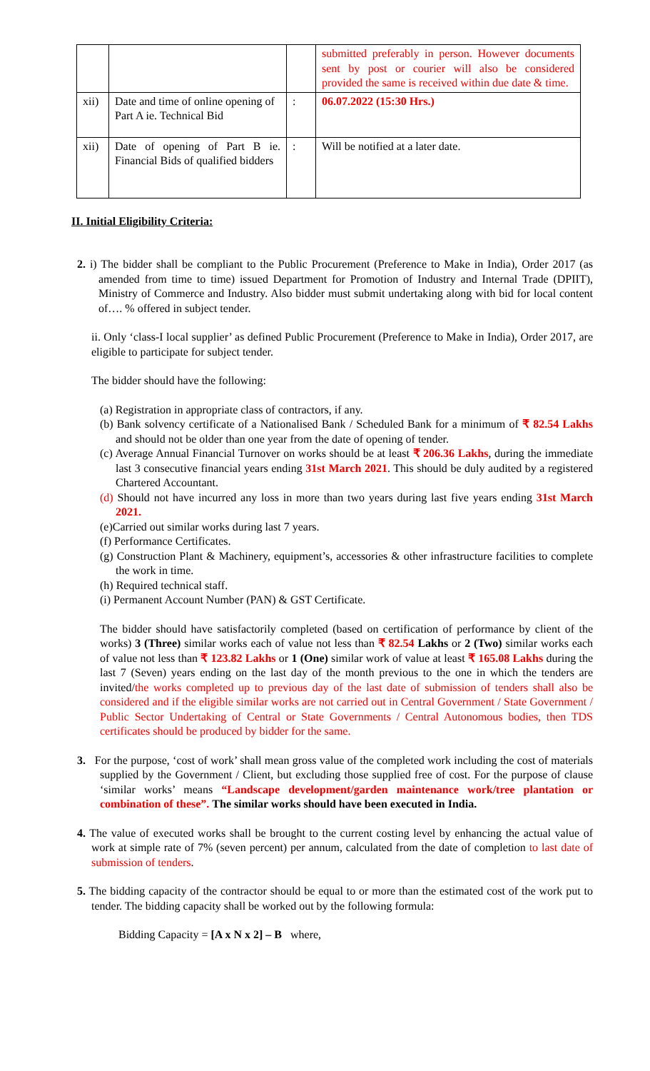| | | | submitted preferably in person. However documents sent by post or courier will also be considered provided the same is received within due date & time. |
| xii) | Date and time of online opening of Part A ie. Technical Bid | : | 06.07.2022 (15:30 Hrs.) |
| xii) | Date of opening of Part B ie. Financial Bids of qualified bidders | : | Will be notified at a later date. |
II. Initial Eligibility Criteria:
2. i) The bidder shall be compliant to the Public Procurement (Preference to Make in India), Order 2017 (as amended from time to time) issued Department for Promotion of Industry and Internal Trade (DPIIT), Ministry of Commerce and Industry. Also bidder must submit undertaking along with bid for local content of…. % offered in subject tender.
ii. Only ‘class-I local supplier’ as defined Public Procurement (Preference to Make in India), Order 2017, are eligible to participate for subject tender.
The bidder should have the following:
(a) Registration in appropriate class of contractors, if any.
(b) Bank solvency certificate of a Nationalised Bank / Scheduled Bank for a minimum of ₹ 82.54 Lakhs and should not be older than one year from the date of opening of tender.
(c) Average Annual Financial Turnover on works should be at least ₹ 206.36 Lakhs, during the immediate last 3 consecutive financial years ending 31st March 2021. This should be duly audited by a registered Chartered Accountant.
(d) Should not have incurred any loss in more than two years during last five years ending 31st March 2021.
(e)Carried out similar works during last 7 years.
(f) Performance Certificates.
(g) Construction Plant & Machinery, equipment’s, accessories & other infrastructure facilities to complete the work in time.
(h) Required technical staff.
(i) Permanent Account Number (PAN) & GST Certificate.
The bidder should have satisfactorily completed (based on certification of performance by client of the works) 3 (Three) similar works each of value not less than ₹ 82.54 Lakhs or 2 (Two) similar works each of value not less than ₹ 123.82 Lakhs or 1 (One) similar work of value at least ₹ 165.08 Lakhs during the last 7 (Seven) years ending on the last day of the month previous to the one in which the tenders are invited/the works completed up to previous day of the last date of submission of tenders shall also be considered and if the eligible similar works are not carried out in Central Government / State Government / Public Sector Undertaking of Central or State Governments / Central Autonomous bodies, then TDS certificates should be produced by bidder for the same.
3. For the purpose, ‘cost of work’ shall mean gross value of the completed work including the cost of materials supplied by the Government / Client, but excluding those supplied free of cost. For the purpose of clause ‘similar works’ means “Landscape development/garden maintenance work/tree plantation or combination of these”. The similar works should have been executed in India.
4. The value of executed works shall be brought to the current costing level by enhancing the actual value of work at simple rate of 7% (seven percent) per annum, calculated from the date of completion to last date of submission of tenders.
5. The bidding capacity of the contractor should be equal to or more than the estimated cost of the work put to tender. The bidding capacity shall be worked out by the following formula:
Bidding Capacity = [A x N x 2] – B where,